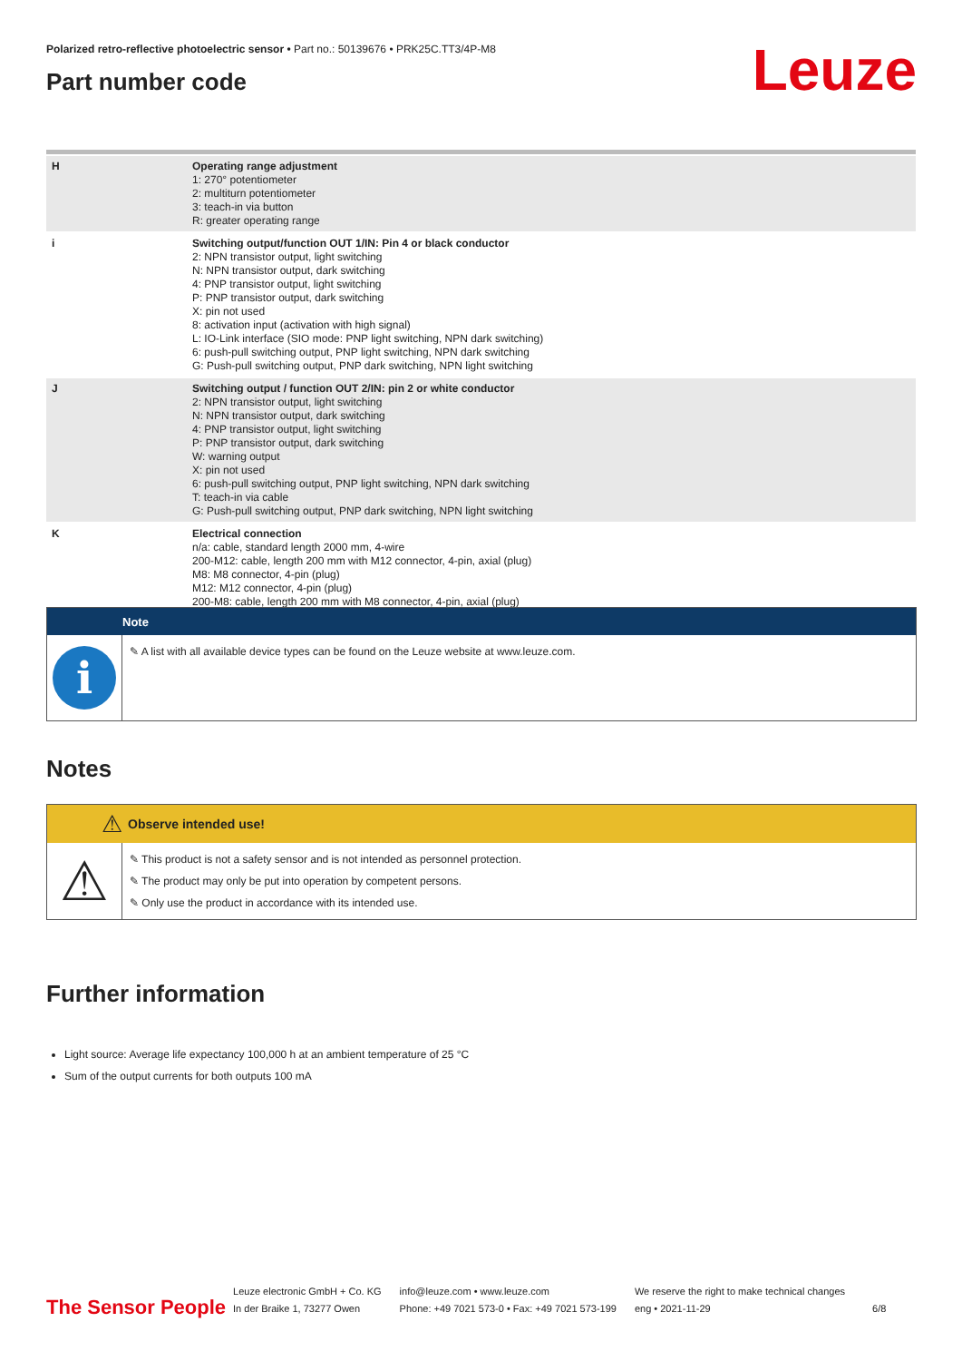Polarized retro-reflective photoelectric sensor • Part no.: 50139676 • PRK25C.TT3/4P-M8
Part number code
Leuze
| H | Operating range adjustment 1: 270° potentiometer 2: multiturn potentiometer 3: teach-in via button R: greater operating range |
| i | Switching output/function OUT 1/IN: Pin 4 or black conductor 2: NPN transistor output, light switching N: NPN transistor output, dark switching 4: PNP transistor output, light switching P: PNP transistor output, dark switching X: pin not used 8: activation input (activation with high signal) L: IO-Link interface (SIO mode: PNP light switching, NPN dark switching) 6: push-pull switching output, PNP light switching, NPN dark switching G: Push-pull switching output, PNP dark switching, NPN light switching |
| J | Switching output / function OUT 2/IN: pin 2 or white conductor 2: NPN transistor output, light switching N: NPN transistor output, dark switching 4: PNP transistor output, light switching P: PNP transistor output, dark switching W: warning output X: pin not used 6: push-pull switching output, PNP light switching, NPN dark switching T: teach-in via cable G: Push-pull switching output, PNP dark switching, NPN light switching |
| K | Electrical connection n/a: cable, standard length 2000 mm, 4-wire 200-M12: cable, length 200 mm with M12 connector, 4-pin, axial (plug) M8: M8 connector, 4-pin (plug) M12: M12 connector, 4-pin (plug) 200-M8: cable, length 200 mm with M8 connector, 4-pin, axial (plug) |
Note
i
✎ A list with all available device types can be found on the Leuze website at www.leuze.com.
Notes
⚠
Observe intended use!
⚠
✎ This product is not a safety sensor and is not intended as personnel protection.
✎ The product may only be put into operation by competent persons.
✎ Only use the product in accordance with its intended use.
Further information
Light source: Average life expectancy 100,000 h at an ambient temperature of 25 °C
Sum of the output currents for both outputs 100 mA
The Sensor People
Leuze electronic GmbH + Co. KG
In der Braike 1, 73277 Owen
info@leuze.com • www.leuze.com
Phone: +49 7021 573-0 • Fax: +49 7021 573-199
We reserve the right to make technical changes
eng • 2021-11-29
6/8